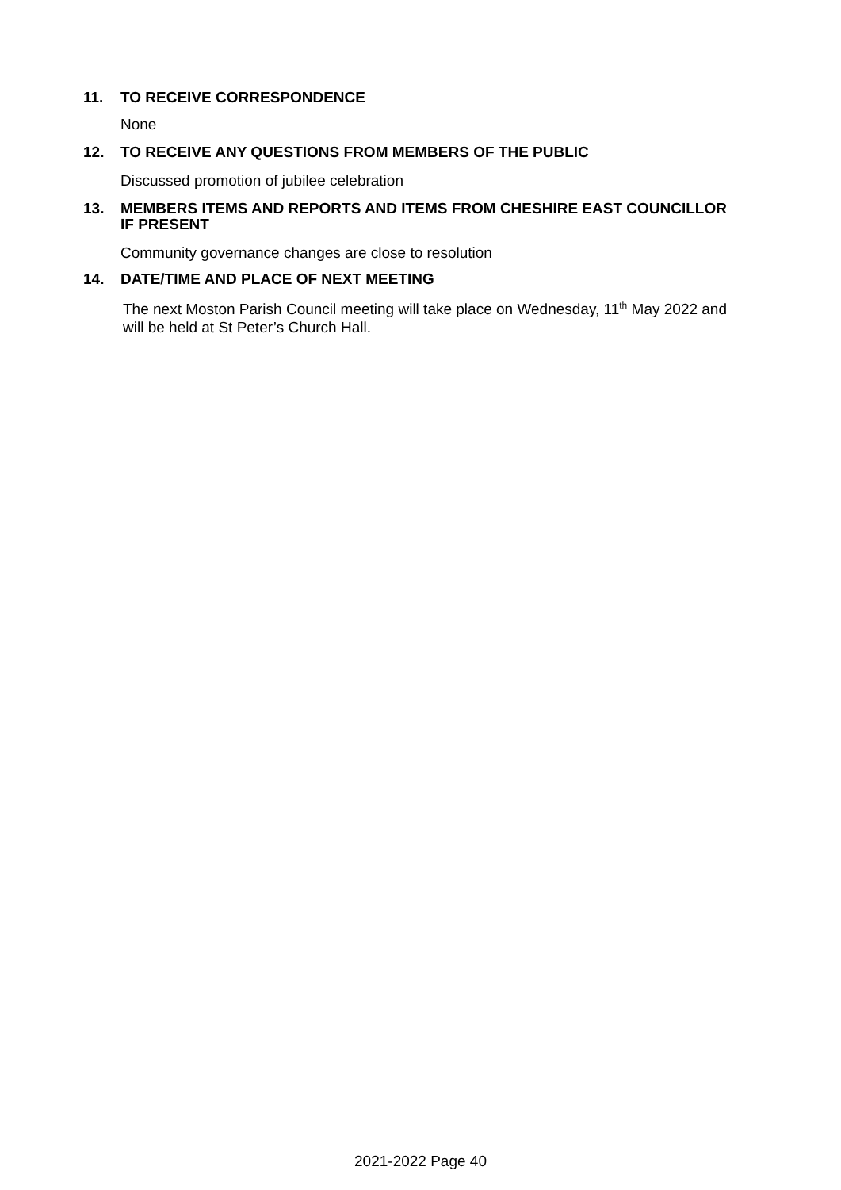11. TO RECEIVE CORRESPONDENCE
None
12. TO RECEIVE ANY QUESTIONS FROM MEMBERS OF THE PUBLIC
Discussed promotion of jubilee celebration
13. MEMBERS ITEMS AND REPORTS AND ITEMS FROM CHESHIRE EAST COUNCILLOR IF PRESENT
Community governance changes are close to resolution
14. DATE/TIME AND PLACE OF NEXT MEETING
The next Moston Parish Council meeting will take place on Wednesday, 11<sup>th</sup> May 2022 and will be held at St Peter’s Church Hall.
2021-2022 Page 40